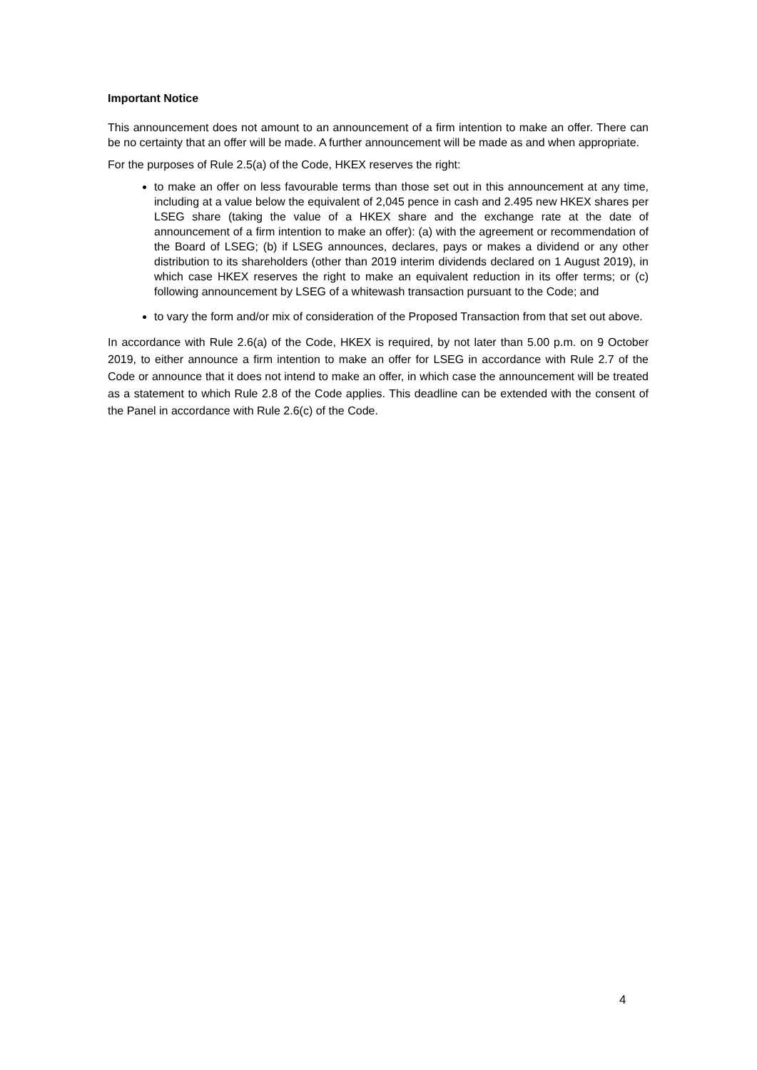Important Notice
This announcement does not amount to an announcement of a firm intention to make an offer. There can be no certainty that an offer will be made. A further announcement will be made as and when appropriate.
For the purposes of Rule 2.5(a) of the Code, HKEX reserves the right:
to make an offer on less favourable terms than those set out in this announcement at any time, including at a value below the equivalent of 2,045 pence in cash and 2.495 new HKEX shares per LSEG share (taking the value of a HKEX share and the exchange rate at the date of announcement of a firm intention to make an offer): (a) with the agreement or recommendation of the Board of LSEG; (b) if LSEG announces, declares, pays or makes a dividend or any other distribution to its shareholders (other than 2019 interim dividends declared on 1 August 2019), in which case HKEX reserves the right to make an equivalent reduction in its offer terms; or (c) following announcement by LSEG of a whitewash transaction pursuant to the Code; and
to vary the form and/or mix of consideration of the Proposed Transaction from that set out above.
In accordance with Rule 2.6(a) of the Code, HKEX is required, by not later than 5.00 p.m. on 9 October 2019, to either announce a firm intention to make an offer for LSEG in accordance with Rule 2.7 of the Code or announce that it does not intend to make an offer, in which case the announcement will be treated as a statement to which Rule 2.8 of the Code applies. This deadline can be extended with the consent of the Panel in accordance with Rule 2.6(c) of the Code.
4